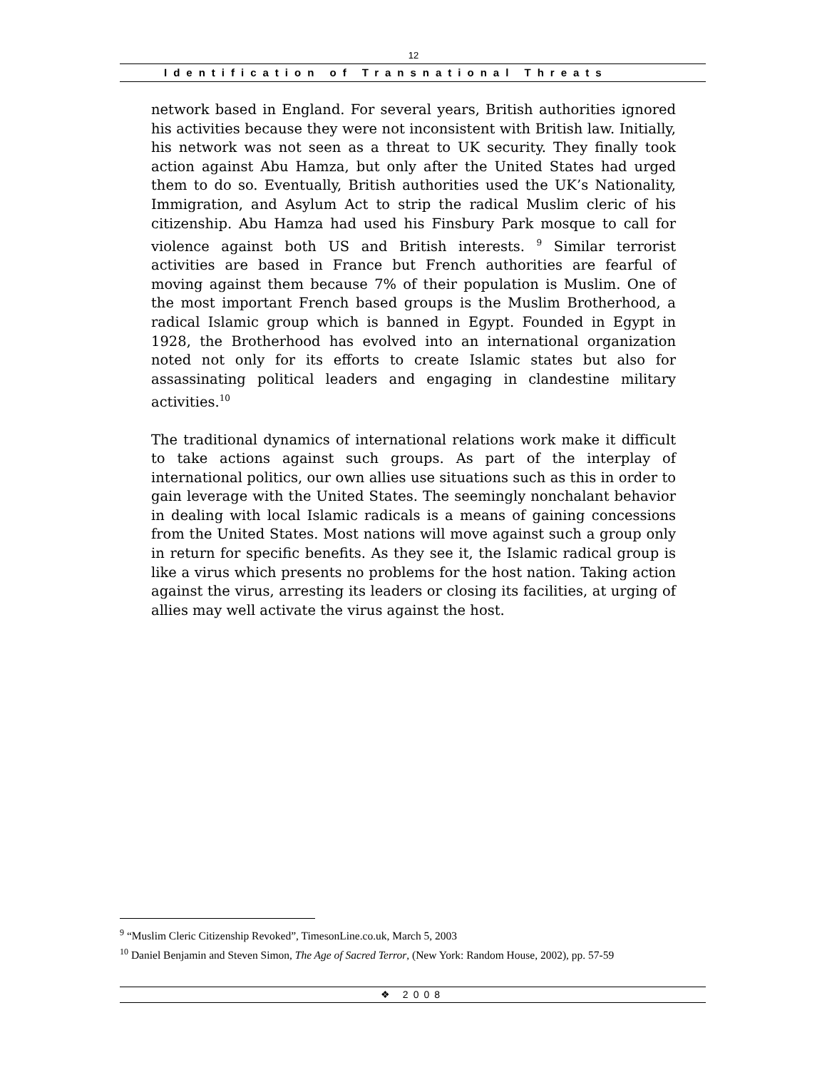12
Identification of Transnational Threats
network based in England. For several years, British authorities ignored his activities because they were not inconsistent with British law. Initially, his network was not seen as a threat to UK security. They finally took action against Abu Hamza, but only after the United States had urged them to do so. Eventually, British authorities used the UK’s Nationality, Immigration, and Asylum Act to strip the radical Muslim cleric of his citizenship. Abu Hamza had used his Finsbury Park mosque to call for violence against both US and British interests. <sup>9</sup> Similar terrorist activities are based in France but French authorities are fearful of moving against them because 7% of their population is Muslim. One of the most important French based groups is the Muslim Brotherhood, a radical Islamic group which is banned in Egypt. Founded in Egypt in 1928, the Brotherhood has evolved into an international organization noted not only for its efforts to create Islamic states but also for assassinating political leaders and engaging in clandestine military activities.<sup>10</sup>
The traditional dynamics of international relations work make it difficult to take actions against such groups. As part of the interplay of international politics, our own allies use situations such as this in order to gain leverage with the United States. The seemingly nonchalant behavior in dealing with local Islamic radicals is a means of gaining concessions from the United States. Most nations will move against such a group only in return for specific benefits. As they see it, the Islamic radical group is like a virus which presents no problems for the host nation. Taking action against the virus, arresting its leaders or closing its facilities, at urging of allies may well activate the virus against the host.
<sup>9</sup> “Muslim Cleric Citizenship Revoked”, TimesonLine.co.uk, March 5, 2003
<sup>10</sup> Daniel Benjamin and Steven Simon, The Age of Sacred Terror, (New York: Random House, 2002), pp. 57-59
❖ 2008